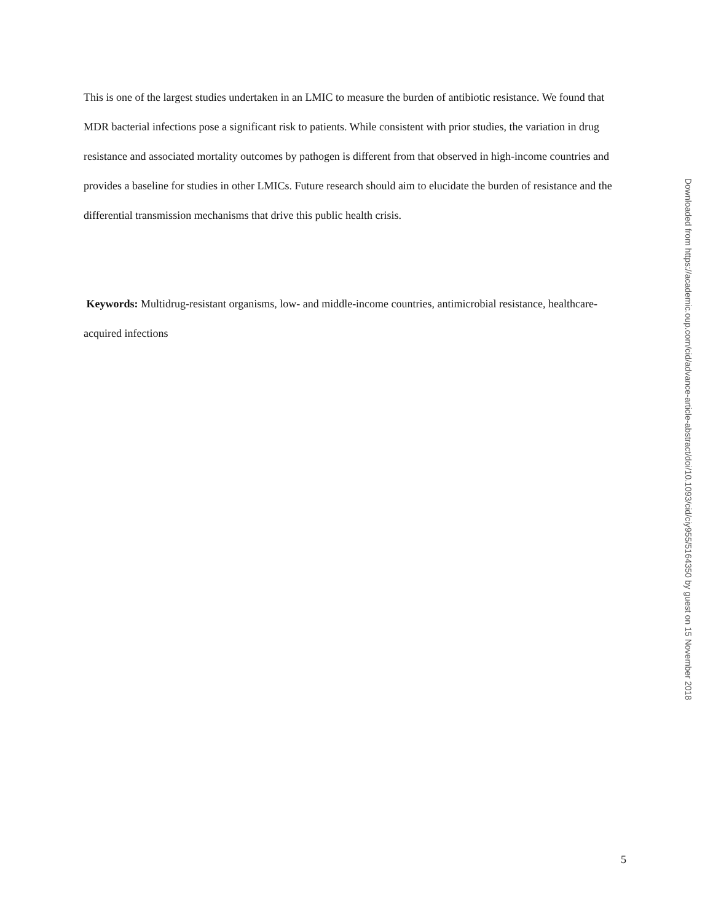This is one of the largest studies undertaken in an LMIC to measure the burden of antibiotic resistance. We found that MDR bacterial infections pose a significant risk to patients. While consistent with prior studies, the variation in drug resistance and associated mortality outcomes by pathogen is different from that observed in high-income countries and provides a baseline for studies in other LMICs. Future research should aim to elucidate the burden of resistance and the differential transmission mechanisms that drive this public health crisis.
Keywords: Multidrug-resistant organisms, low- and middle-income countries, antimicrobial resistance, healthcare-acquired infections
Downloaded from https://academic.oup.com/cid/advance-article-abstract/doi/10.1093/cid/ciy955/5164350 by guest on 15 November 2018
5